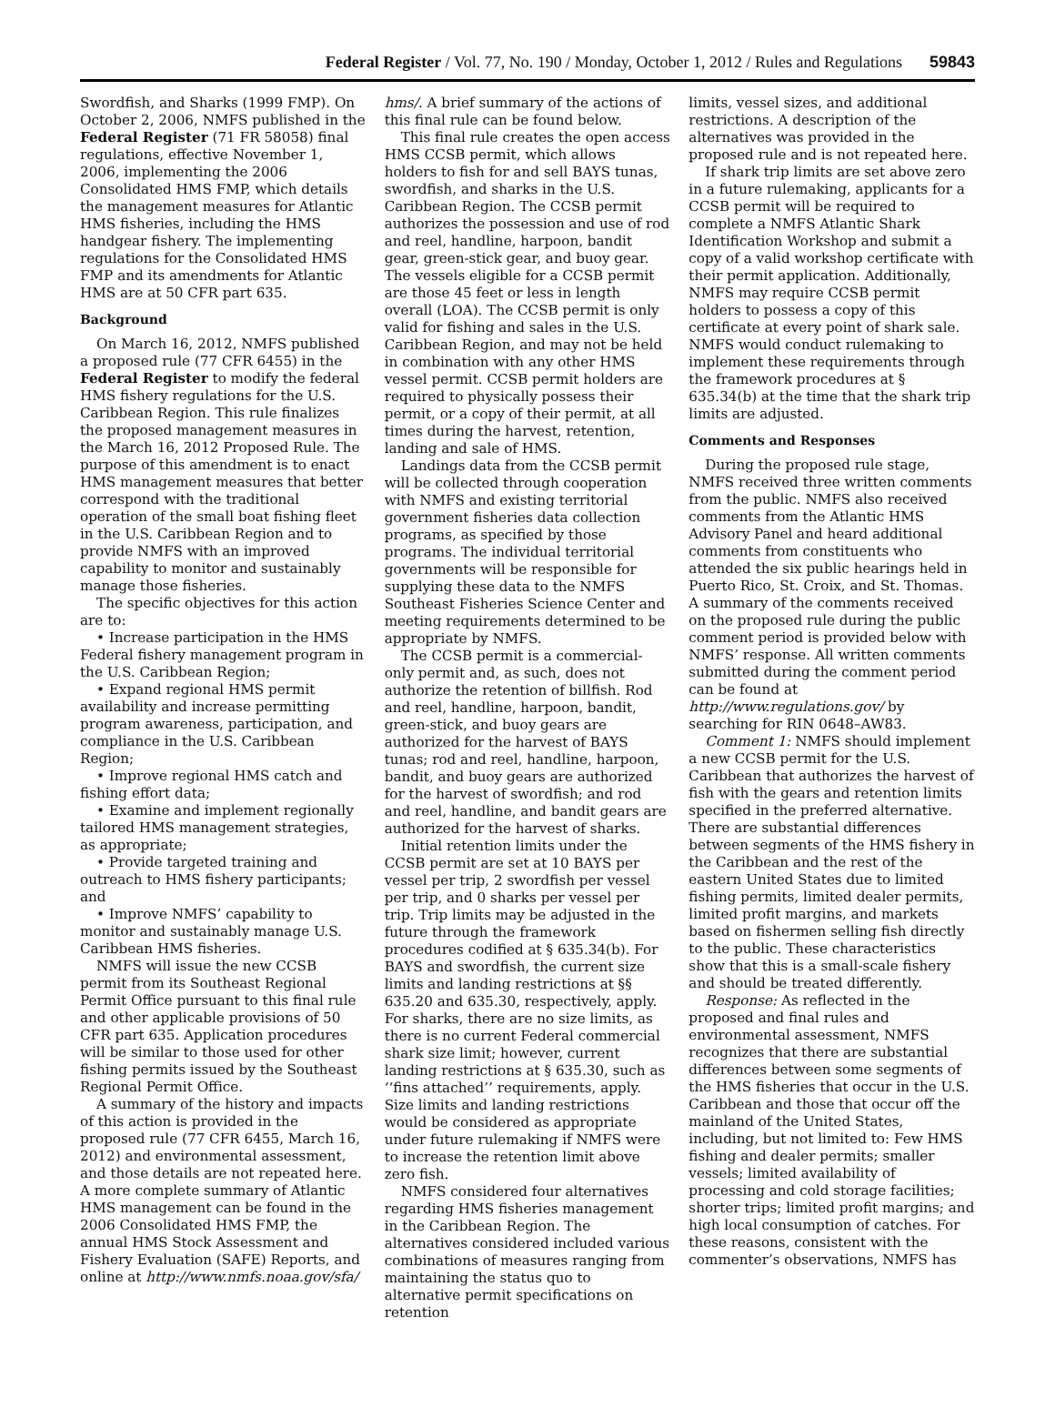Federal Register / Vol. 77, No. 190 / Monday, October 1, 2012 / Rules and Regulations 59843
Swordfish, and Sharks (1999 FMP). On October 2, 2006, NMFS published in the Federal Register (71 FR 58058) final regulations, effective November 1, 2006, implementing the 2006 Consolidated HMS FMP, which details the management measures for Atlantic HMS fisheries, including the HMS handgear fishery. The implementing regulations for the Consolidated HMS FMP and its amendments for Atlantic HMS are at 50 CFR part 635.
Background
On March 16, 2012, NMFS published a proposed rule (77 CFR 6455) in the Federal Register to modify the federal HMS fishery regulations for the U.S. Caribbean Region. This rule finalizes the proposed management measures in the March 16, 2012 Proposed Rule. The purpose of this amendment is to enact HMS management measures that better correspond with the traditional operation of the small boat fishing fleet in the U.S. Caribbean Region and to provide NMFS with an improved capability to monitor and sustainably manage those fisheries.
The specific objectives for this action are to:
• Increase participation in the HMS Federal fishery management program in the U.S. Caribbean Region;
• Expand regional HMS permit availability and increase permitting program awareness, participation, and compliance in the U.S. Caribbean Region;
• Improve regional HMS catch and fishing effort data;
• Examine and implement regionally tailored HMS management strategies, as appropriate;
• Provide targeted training and outreach to HMS fishery participants; and
• Improve NMFS’ capability to monitor and sustainably manage U.S. Caribbean HMS fisheries.
NMFS will issue the new CCSB permit from its Southeast Regional Permit Office pursuant to this final rule and other applicable provisions of 50 CFR part 635. Application procedures will be similar to those used for other fishing permits issued by the Southeast Regional Permit Office.
A summary of the history and impacts of this action is provided in the proposed rule (77 CFR 6455, March 16, 2012) and environmental assessment, and those details are not repeated here. A more complete summary of Atlantic HMS management can be found in the 2006 Consolidated HMS FMP, the annual HMS Stock Assessment and Fishery Evaluation (SAFE) Reports, and online at http://www.nmfs.noaa.gov/sfa/
hms/. A brief summary of the actions of this final rule can be found below.
This final rule creates the open access HMS CCSB permit, which allows holders to fish for and sell BAYS tunas, swordfish, and sharks in the U.S. Caribbean Region. The CCSB permit authorizes the possession and use of rod and reel, handline, harpoon, bandit gear, green-stick gear, and buoy gear. The vessels eligible for a CCSB permit are those 45 feet or less in length overall (LOA). The CCSB permit is only valid for fishing and sales in the U.S. Caribbean Region, and may not be held in combination with any other HMS vessel permit. CCSB permit holders are required to physically possess their permit, or a copy of their permit, at all times during the harvest, retention, landing and sale of HMS.
Landings data from the CCSB permit will be collected through cooperation with NMFS and existing territorial government fisheries data collection programs, as specified by those programs. The individual territorial governments will be responsible for supplying these data to the NMFS Southeast Fisheries Science Center and meeting requirements determined to be appropriate by NMFS.
The CCSB permit is a commercial-only permit and, as such, does not authorize the retention of billfish. Rod and reel, handline, harpoon, bandit, green-stick, and buoy gears are authorized for the harvest of BAYS tunas; rod and reel, handline, harpoon, bandit, and buoy gears are authorized for the harvest of swordfish; and rod and reel, handline, and bandit gears are authorized for the harvest of sharks.
Initial retention limits under the CCSB permit are set at 10 BAYS per vessel per trip, 2 swordfish per vessel per trip, and 0 sharks per vessel per trip. Trip limits may be adjusted in the future through the framework procedures codified at § 635.34(b). For BAYS and swordfish, the current size limits and landing restrictions at §§ 635.20 and 635.30, respectively, apply. For sharks, there are no size limits, as there is no current Federal commercial shark size limit; however, current landing restrictions at § 635.30, such as ‘‘fins attached’’ requirements, apply. Size limits and landing restrictions would be considered as appropriate under future rulemaking if NMFS were to increase the retention limit above zero fish.
NMFS considered four alternatives regarding HMS fisheries management in the Caribbean Region. The alternatives considered included various combinations of measures ranging from maintaining the status quo to alternative permit specifications on retention
limits, vessel sizes, and additional restrictions. A description of the alternatives was provided in the proposed rule and is not repeated here.
If shark trip limits are set above zero in a future rulemaking, applicants for a CCSB permit will be required to complete a NMFS Atlantic Shark Identification Workshop and submit a copy of a valid workshop certificate with their permit application. Additionally, NMFS may require CCSB permit holders to possess a copy of this certificate at every point of shark sale. NMFS would conduct rulemaking to implement these requirements through the framework procedures at § 635.34(b) at the time that the shark trip limits are adjusted.
Comments and Responses
During the proposed rule stage, NMFS received three written comments from the public. NMFS also received comments from the Atlantic HMS Advisory Panel and heard additional comments from constituents who attended the six public hearings held in Puerto Rico, St. Croix, and St. Thomas. A summary of the comments received on the proposed rule during the public comment period is provided below with NMFS’ response. All written comments submitted during the comment period can be found at http://www.regulations.gov/ by searching for RIN 0648–AW83.
Comment 1: NMFS should implement a new CCSB permit for the U.S. Caribbean that authorizes the harvest of fish with the gears and retention limits specified in the preferred alternative. There are substantial differences between segments of the HMS fishery in the Caribbean and the rest of the eastern United States due to limited fishing permits, limited dealer permits, limited profit margins, and markets based on fishermen selling fish directly to the public. These characteristics show that this is a small-scale fishery and should be treated differently.
Response: As reflected in the proposed and final rules and environmental assessment, NMFS recognizes that there are substantial differences between some segments of the HMS fisheries that occur in the U.S. Caribbean and those that occur off the mainland of the United States, including, but not limited to: Few HMS fishing and dealer permits; smaller vessels; limited availability of processing and cold storage facilities; shorter trips; limited profit margins; and high local consumption of catches. For these reasons, consistent with the commenter’s observations, NMFS has